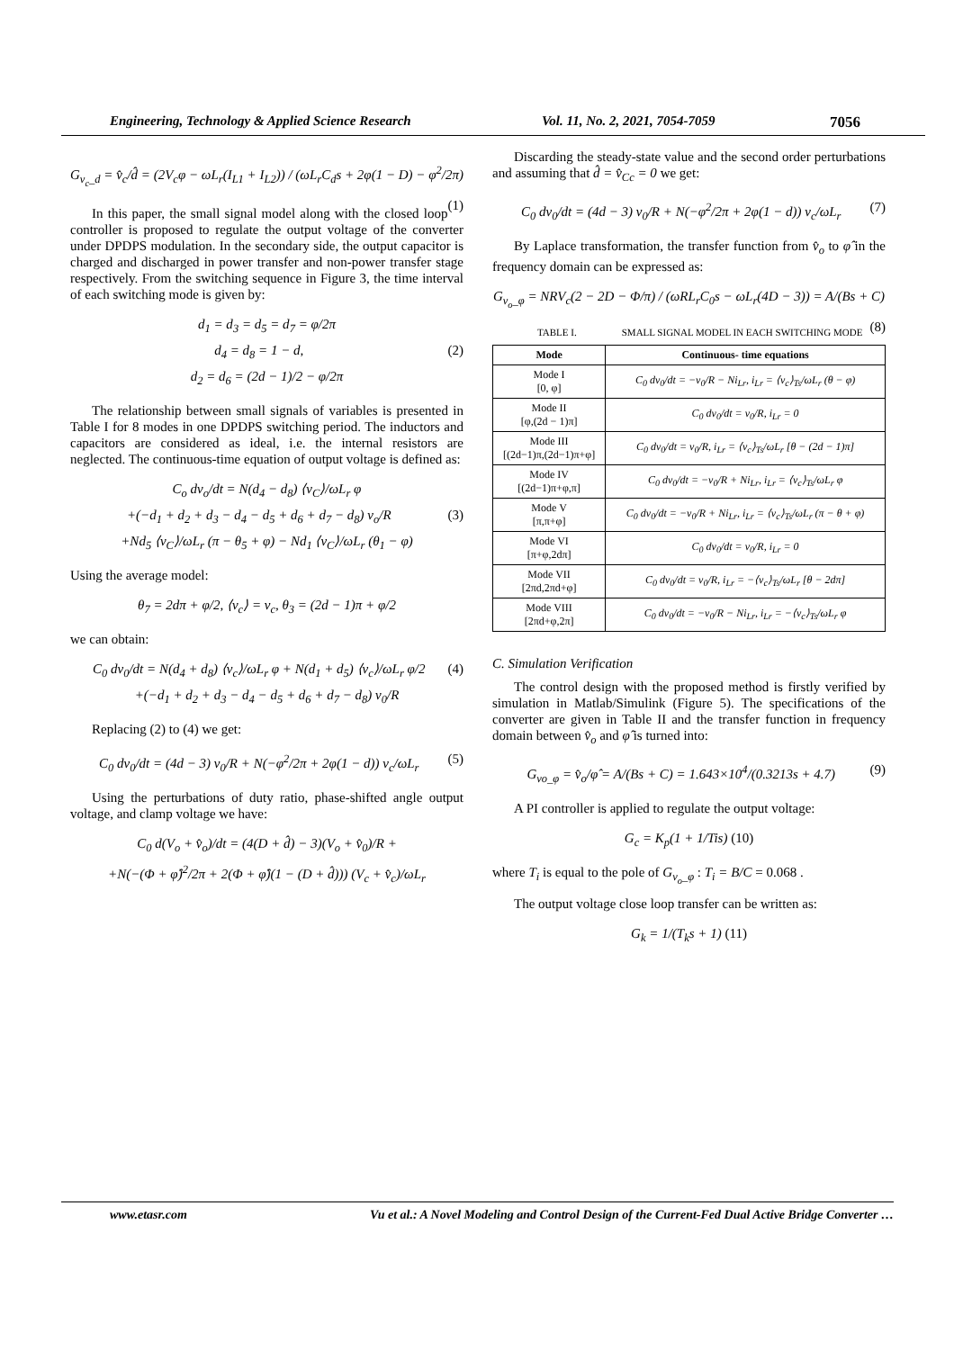Engineering, Technology & Applied Science Research Vol. 11, No. 2, 2021, 7054-7059 7056
G<sub>v<sub>c</sub>_d</sub> = v̂<sub>c</sub>/d̂ = (2V<sub>c</sub>φ − ωL<sub>r</sub>(I<sub>L1</sub> + I<sub>L2</sub>)) / (ωL<sub>r</sub>C<sub>d</sub>s + 2φ(1 − D) − φ<sup>2</sup>/2π) (1)
In this paper, the small signal model along with the closed loop controller is proposed to regulate the output voltage of the converter under DPDPS modulation. In the secondary side, the output capacitor is charged and discharged in power transfer and non-power transfer stage respectively. From the switching sequence in Figure 3, the time interval of each switching mode is given by:
d<sub>1</sub> = d<sub>3</sub> = d<sub>5</sub> = d<sub>7</sub> = φ/2π
d<sub>4</sub> = d<sub>8</sub> = 1 − d, (2)
d<sub>2</sub> = d<sub>6</sub> = (2d − 1)/2 − φ/2π
The relationship between small signals of variables is presented in Table I for 8 modes in one DPDPS switching period. The inductors and capacitors are considered as ideal, i.e. the internal resistors are neglected. The continuous-time equation of output voltage is defined as:
C<sub>o</sub> dv<sub>o</sub>/dt = N(d<sub>4</sub> − d<sub>8</sub>) ⟨v<sub>C</sub>⟩/ωL<sub>r</sub> φ
+(−d<sub>1</sub> + d<sub>2</sub> + d<sub>3</sub> − d<sub>4</sub> − d<sub>5</sub> + d<sub>6</sub> + d<sub>7</sub> − d<sub>8</sub>) v<sub>o</sub>/R (3)
+Nd<sub>5</sub> ⟨v<sub>C</sub>⟩/ωL<sub>r</sub> (π − θ<sub>5</sub> + φ) − Nd<sub>1</sub> ⟨v<sub>C</sub>⟩/ωL<sub>r</sub> (θ<sub>1</sub> − φ)
Using the average model:
θ<sub>7</sub> = 2dπ + φ/2, ⟨v<sub>c</sub>⟩ = v<sub>c</sub>, θ<sub>3</sub> = (2d − 1)π + φ/2
we can obtain:
C<sub>0</sub> dv<sub>0</sub>/dt = N(d<sub>4</sub> + d<sub>8</sub>) ⟨v<sub>c</sub>⟩/ωL<sub>r</sub> φ + N(d<sub>1</sub> + d<sub>5</sub>) ⟨v<sub>c</sub>⟩/ωL<sub>r</sub> φ/2 (4)
+(−d<sub>1</sub> + d<sub>2</sub> + d<sub>3</sub> − d<sub>4</sub> − d<sub>5</sub> + d<sub>6</sub> + d<sub>7</sub> − d<sub>8</sub>) v<sub>0</sub>/R
Replacing (2) to (4) we get:
C<sub>0</sub> dv<sub>0</sub>/dt = (4d − 3) v<sub>0</sub>/R + N(−φ<sup>2</sup>/2π + 2φ(1 − d)) v<sub>c</sub>/ωL<sub>r</sub> (5)
Using the perturbations of duty ratio, phase-shifted angle output voltage, and clamp voltage we have:
C<sub>0</sub> d(V<sub>o</sub> + v̂<sub>o</sub>)/dt = (4(D + d̂) − 3)(V<sub>o</sub> + v̂<sub>0</sub>)/R +
+N(−(Φ + φ̂)<sup>2</sup>/2π + 2(Φ + φ̂)(1 − (D + d̂))) (V<sub>c</sub> + v̂<sub>c</sub>)/ωL<sub>r</sub>
Discarding the steady-state value and the second order perturbations and assuming that d̂ = v̂<sub>Cc</sub> = 0 we get:
C<sub>0</sub> dv<sub>0</sub>/dt = (4d − 3) v<sub>0</sub>/R + N(−φ<sup>2</sup>/2π + 2φ(1 − d)) v<sub>c</sub>/ωL<sub>r</sub> (7)
By Laplace transformation, the transfer function from v̂<sub>o</sub> to φ̂ in the frequency domain can be expressed as:
G<sub>v<sub>o</sub>_φ</sub> = NRV<sub>c</sub>(2 − 2D − Φ/π) / (ωRL<sub>r</sub>C<sub>0</sub>s − ωL<sub>r</sub>(4D − 3)) = A/(Bs + C) (8)
TABLE I. SMALL SIGNAL MODEL IN EACH SWITCHING MODE
| Mode | Continuous- time equations |
| --- | --- |
| Mode I [0, φ] | C<sub>0</sub> dv<sub>0</sub>/dt = −v<sub>0</sub>/R − Ni<sub>Lr</sub>, i<sub>Lr</sub> = ⟨v<sub>c</sub>⟩<sub>Ts</sub>/ωL<sub>r</sub> (θ − φ) |
| Mode II [φ,(2d − 1)π] | C<sub>0</sub> dv<sub>0</sub>/dt = v<sub>0</sub>/R, i<sub>Lr</sub> = 0 |
| Mode III [(2d−1)π,(2d−1)π+φ] | C<sub>0</sub> dv<sub>0</sub>/dt = v<sub>0</sub>/R, i<sub>Lr</sub> = ⟨v<sub>c</sub>⟩<sub>Ts</sub>/ωL<sub>r</sub> [θ − (2d − 1)π] |
| Mode IV [(2d−1)π+φ,π] | C<sub>0</sub> dv<sub>0</sub>/dt = −v<sub>0</sub>/R + Ni<sub>Lr</sub>, i<sub>Lr</sub> = ⟨v<sub>c</sub>⟩<sub>Ts</sub>/ωL<sub>r</sub> φ |
| Mode V [π,π+φ] | C<sub>0</sub> dv<sub>0</sub>/dt = −v<sub>0</sub>/R + Ni<sub>Lr</sub>, i<sub>Lr</sub> = ⟨v<sub>c</sub>⟩<sub>Ts</sub>/ωL<sub>r</sub> (π − θ + φ) |
| Mode VI [π+φ,2dπ] | C<sub>0</sub> dv<sub>0</sub>/dt = v<sub>0</sub>/R, i<sub>Lr</sub> = 0 |
| Mode VII [2πd,2πd+φ] | C<sub>0</sub> dv<sub>0</sub>/dt = v<sub>0</sub>/R, i<sub>Lr</sub> = −⟨v<sub>c</sub>⟩<sub>Ts</sub>/ωL<sub>r</sub> [θ − 2dπ] |
| Mode VIII [2πd+φ,2π] | C<sub>0</sub> dv<sub>0</sub>/dt = −v<sub>0</sub>/R − Ni<sub>Lr</sub>, i<sub>Lr</sub> = −⟨v<sub>c</sub>⟩<sub>Ts</sub>/ωL<sub>r</sub> φ |
C. Simulation Verification
The control design with the proposed method is firstly verified by simulation in Matlab/Simulink (Figure 5). The specifications of the converter are given in Table II and the transfer function in frequency domain between v̂<sub>o</sub> and φ̂ is turned into:
G<sub>vo_φ</sub> = v̂<sub>o</sub>/φ̂ = A/(Bs + C) = 1.643×10<sup>4</sup>/(0.3213s + 4.7) (9)
A PI controller is applied to regulate the output voltage:
G<sub>c</sub> = K<sub>p</sub>(1 + 1/Tis) (10)
where T<sub>i</sub> is equal to the pole of G<sub>v<sub>o</sub>_φ</sub> : T<sub>i</sub> = B/C = 0.068 .
The output voltage close loop transfer can be written as:
G<sub>k</sub> = 1/(T<sub>k</sub>s + 1) (11)
www.etasr.com Vu et al.: A Novel Modeling and Control Design of the Current-Fed Dual Active Bridge Converter …